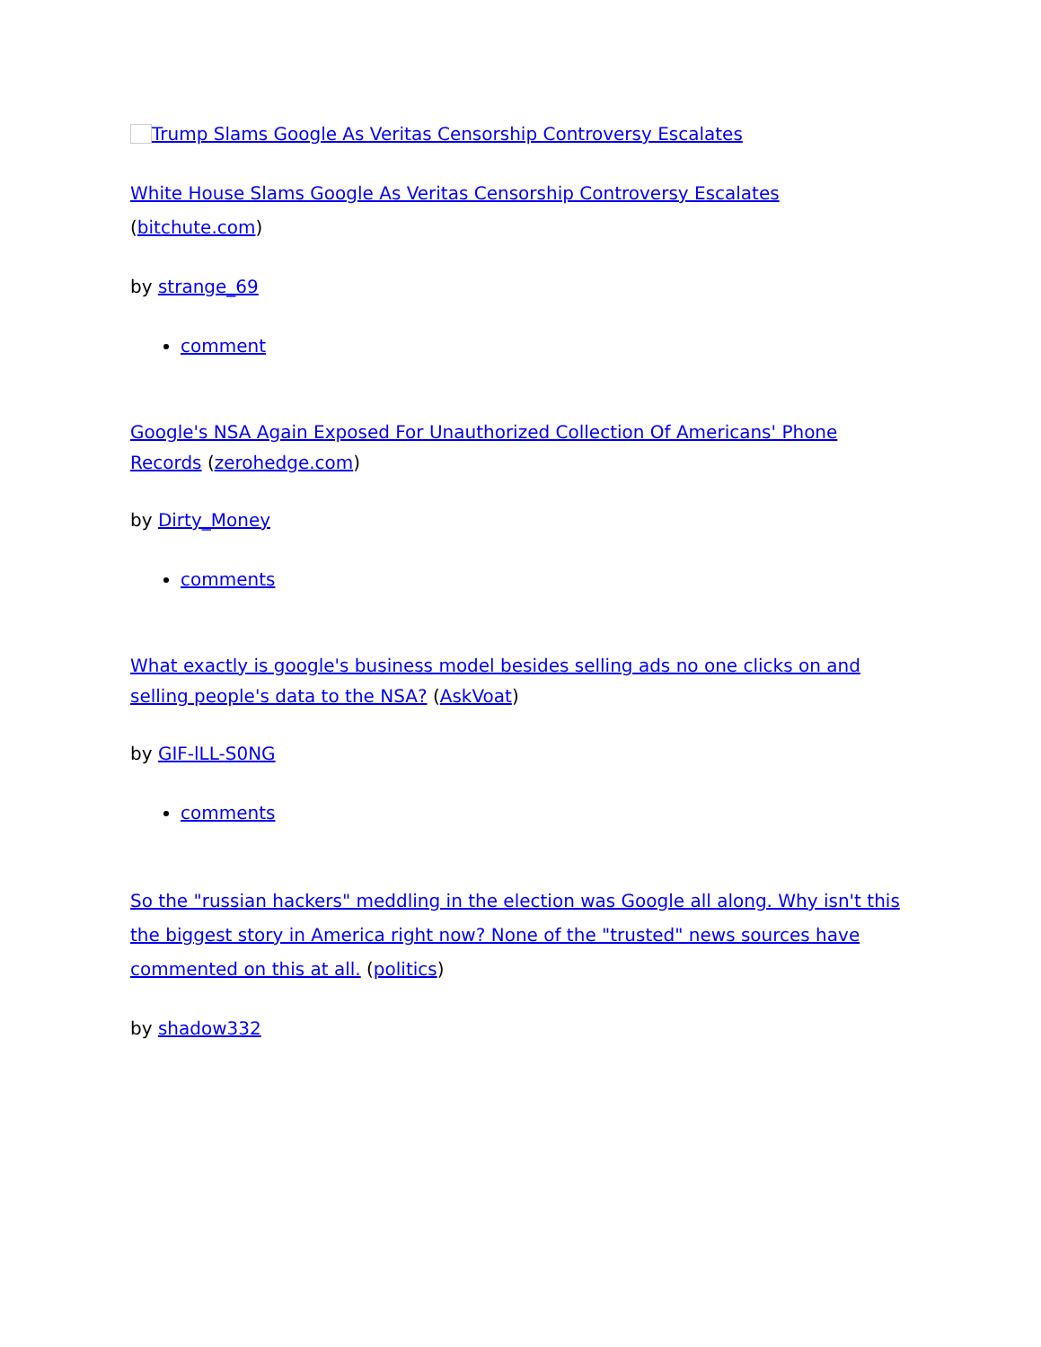Trump Slams Google As Veritas Censorship Controversy Escalates
White House Slams Google As Veritas Censorship Controversy Escalates (bitchute.com)
by strange_69
comment
Google's NSA Again Exposed For Unauthorized Collection Of Americans' Phone Records (zerohedge.com)
by Dirty_Money
comments
What exactly is google's business model besides selling ads no one clicks on and selling people's data to the NSA? (AskVoat)
by GIF-lLL-S0NG
comments
So the "russian hackers" meddling in the election was Google all along. Why isn't this the biggest story in America right now? None of the "trusted" news sources have commented on this at all. (politics)
by shadow332